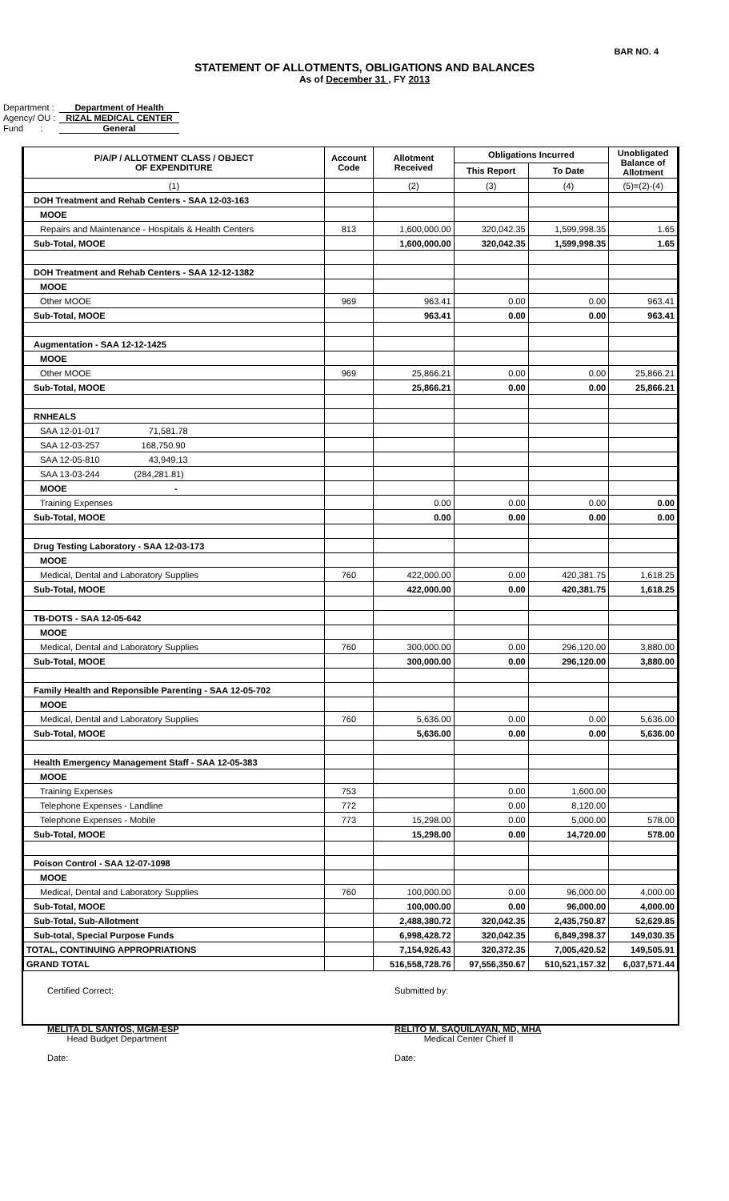BAR NO. 4
STATEMENT OF ALLOTMENTS, OBLIGATIONS AND BALANCES
As of December 31 , FY 2013
Department : Department of Health
Agency/ OU : RIZAL MEDICAL CENTER
Fund : General
| P/A/P / ALLOTMENT CLASS / OBJECT OF EXPENDITURE | Account Code | Allotment Received | Obligations Incurred | | Unobligated Balance of Allotment |
| --- | --- | --- | --- | --- | --- |
| | | | This Report | To Date | |
| (1) | | (2) | (3) | (4) | (5)=(2)-(4) |
| DOH Treatment and Rehab Centers - SAA 12-03-163 | | | | | |
| MOOE | | | | | |
| Repairs and Maintenance - Hospitals & Health Centers | 813 | 1,600,000.00 | 320,042.35 | 1,599,998.35 | 1.65 |
| Sub-Total, MOOE | | 1,600,000.00 | 320,042.35 | 1,599,998.35 | 1.65 |
| DOH Treatment and Rehab Centers - SAA 12-12-1382 | | | | | |
| MOOE | | | | | |
| Other MOOE | 969 | 963.41 | 0.00 | 0.00 | 963.41 |
| Sub-Total, MOOE | | 963.41 | 0.00 | 0.00 | 963.41 |
| Augmentation - SAA 12-12-1425 | | | | | |
| MOOE | | | | | |
| Other MOOE | 969 | 25,866.21 | 0.00 | 0.00 | 25,866.21 |
| Sub-Total, MOOE | | 25,866.21 | 0.00 | 0.00 | 25,866.21 |
| RNHEALS | | | | | |
| SAA 12-01-017 71,581.78 | | | | | |
| SAA 12-03-257 168,750.90 | | | | | |
| SAA 12-05-810 43,949.13 | | | | | |
| SAA 13-03-244 (284,281.81) | | | | | |
| MOOE - | | | | | |
| Training Expenses | | 0.00 | 0.00 | 0.00 | 0.00 |
| Sub-Total, MOOE | | 0.00 | 0.00 | 0.00 | 0.00 |
| Drug Testing Laboratory - SAA 12-03-173 | | | | | |
| MOOE | | | | | |
| Medical, Dental and Laboratory Supplies | 760 | 422,000.00 | 0.00 | 420,381.75 | 1,618.25 |
| Sub-Total, MOOE | | 422,000.00 | 0.00 | 420,381.75 | 1,618.25 |
| TB-DOTS - SAA 12-05-642 | | | | | |
| MOOE | | | | | |
| Medical, Dental and Laboratory Supplies | 760 | 300,000.00 | 0.00 | 296,120.00 | 3,880.00 |
| Sub-Total, MOOE | | 300,000.00 | 0.00 | 296,120.00 | 3,880.00 |
| Family Health and Reponsible Parenting - SAA 12-05-702 | | | | | |
| MOOE | | | | | |
| Medical, Dental and Laboratory Supplies | 760 | 5,636.00 | 0.00 | 0.00 | 5,636.00 |
| Sub-Total, MOOE | | 5,636.00 | 0.00 | 0.00 | 5,636.00 |
| Health Emergency Management Staff - SAA 12-05-383 | | | | | |
| MOOE | | | | | |
| Training Expenses | 753 | | 0.00 | 1,600.00 | |
| Telephone Expenses - Landline | 772 | | 0.00 | 8,120.00 | |
| Telephone Expenses - Mobile | 773 | 15,298.00 | 0.00 | 5,000.00 | 578.00 |
| Sub-Total, MOOE | | 15,298.00 | 0.00 | 14,720.00 | 578.00 |
| Poison Control - SAA 12-07-1098 | | | | | |
| MOOE | | | | | |
| Medical, Dental and Laboratory Supplies | 760 | 100,000.00 | 0.00 | 96,000.00 | 4,000.00 |
| Sub-Total, MOOE | | 100,000.00 | 0.00 | 96,000.00 | 4,000.00 |
| Sub-Total, Sub-Allotment | | 2,488,380.72 | 320,042.35 | 2,435,750.87 | 52,629.85 |
| Sub-total, Special Purpose Funds | | 6,998,428.72 | 320,042.35 | 6,849,398.37 | 149,030.35 |
| TOTAL, CONTINUING APPROPRIATIONS | | 7,154,926.43 | 320,372.35 | 7,005,420.52 | 149,505.91 |
| GRAND TOTAL | | 516,558,728.76 | 97,556,350.67 | 510,521,157.32 | 6,037,571.44 |
Certified Correct:
MELITA DL SANTOS, MGM-ESP
Head Budget Department
Date:
Submitted by:
RELITO M. SAQUILAYAN, MD, MHA
Medical Center Chief II
Date: